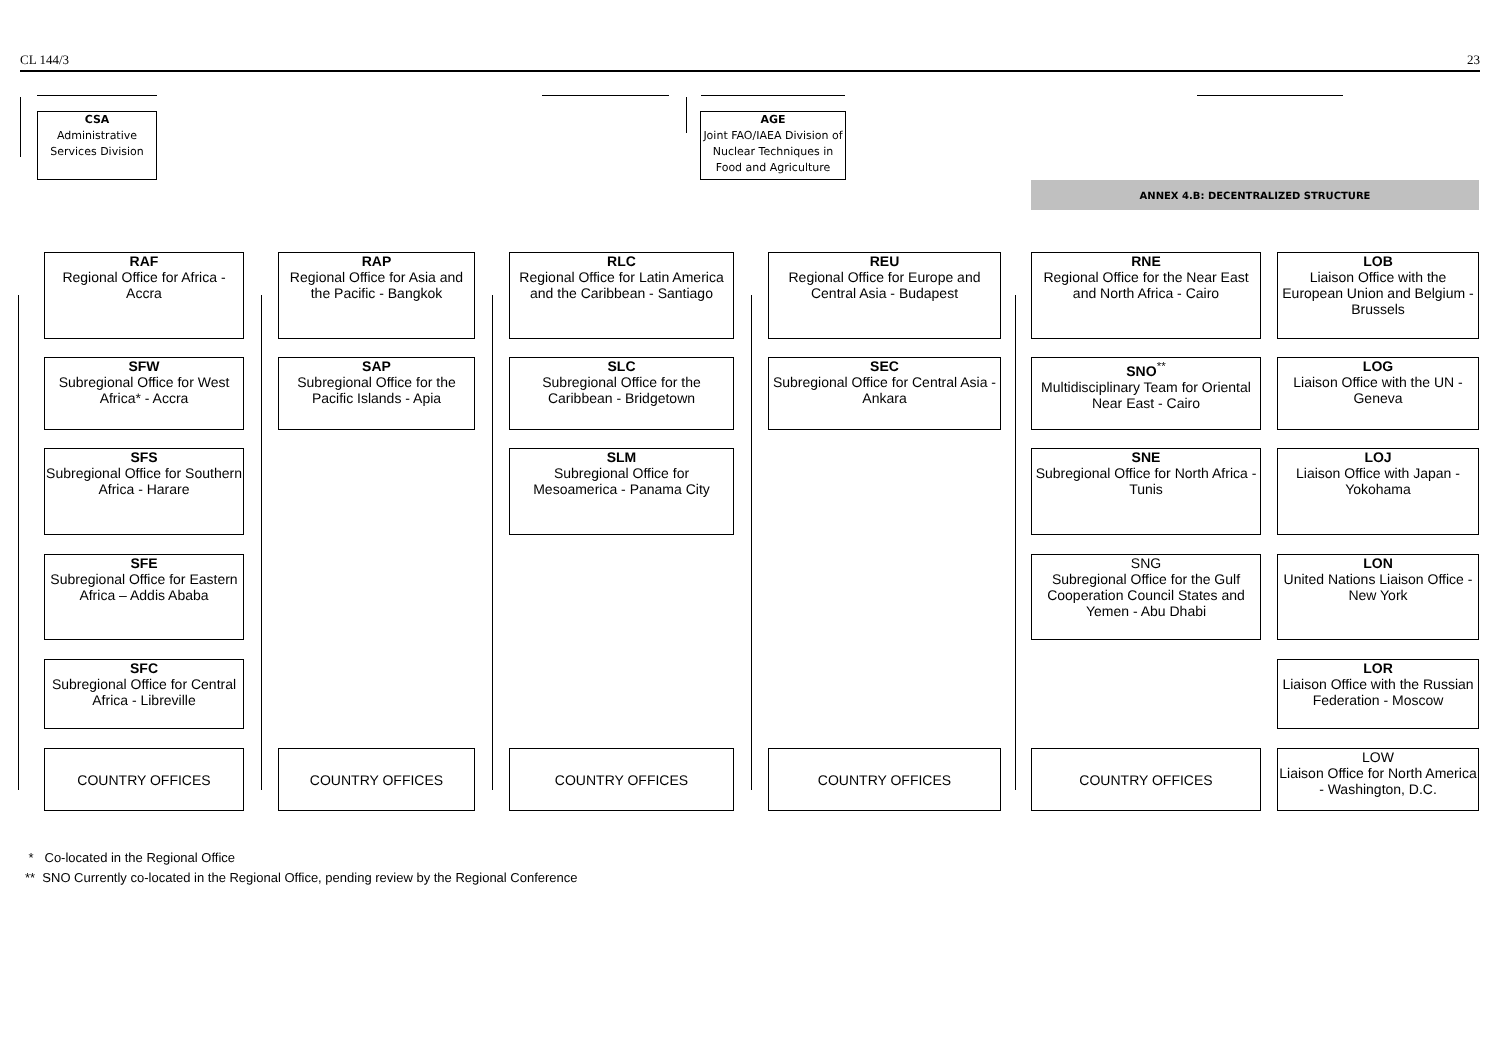CL 144/3 23
CSA
Administrative
Services Division
AGE
Joint FAO/IAEA Division of Nuclear Techniques in Food and Agriculture
ANNEX 4.B: DECENTRALIZED STRUCTURE
RAF
Regional Office for Africa - Accra
SFW
Subregional Office for West Africa* - Accra
SFS
Subregional Office for Southern Africa - Harare
SFE
Subregional Office for Eastern Africa – Addis Ababa
SFC
Subregional Office for Central Africa - Libreville
COUNTRY OFFICES
RAP
Regional Office for Asia and the Pacific - Bangkok
SAP
Subregional Office for the Pacific Islands - Apia
COUNTRY OFFICES
RLC
Regional Office for Latin America and the Caribbean - Santiago
SLC
Subregional Office for the Caribbean - Bridgetown
SLM
Subregional Office for Mesoamerica - Panama City
COUNTRY OFFICES
REU
Regional Office for Europe and Central Asia - Budapest
SEC
Subregional Office for Central Asia - Ankara
COUNTRY OFFICES
RNE
Regional Office for the Near East and North Africa - Cairo
SNO<sup>**</sup>
Multidisciplinary Team for Oriental Near East - Cairo
SNE
Subregional Office for North Africa - Tunis
SNG
Subregional Office for the Gulf Cooperation Council States and Yemen - Abu Dhabi
COUNTRY OFFICES
LOB
Liaison Office with the European Union and Belgium - Brussels
LOG
Liaison Office with the UN - Geneva
LOJ
Liaison Office with Japan - Yokohama
LON
United Nations Liaison Office - New York
LOR
Liaison Office with the Russian Federation - Moscow
LOW
Liaison Office for North America - Washington, D.C.
* Co-located in the Regional Office
** SNO Currently co-located in the Regional Office, pending review by the Regional Conference